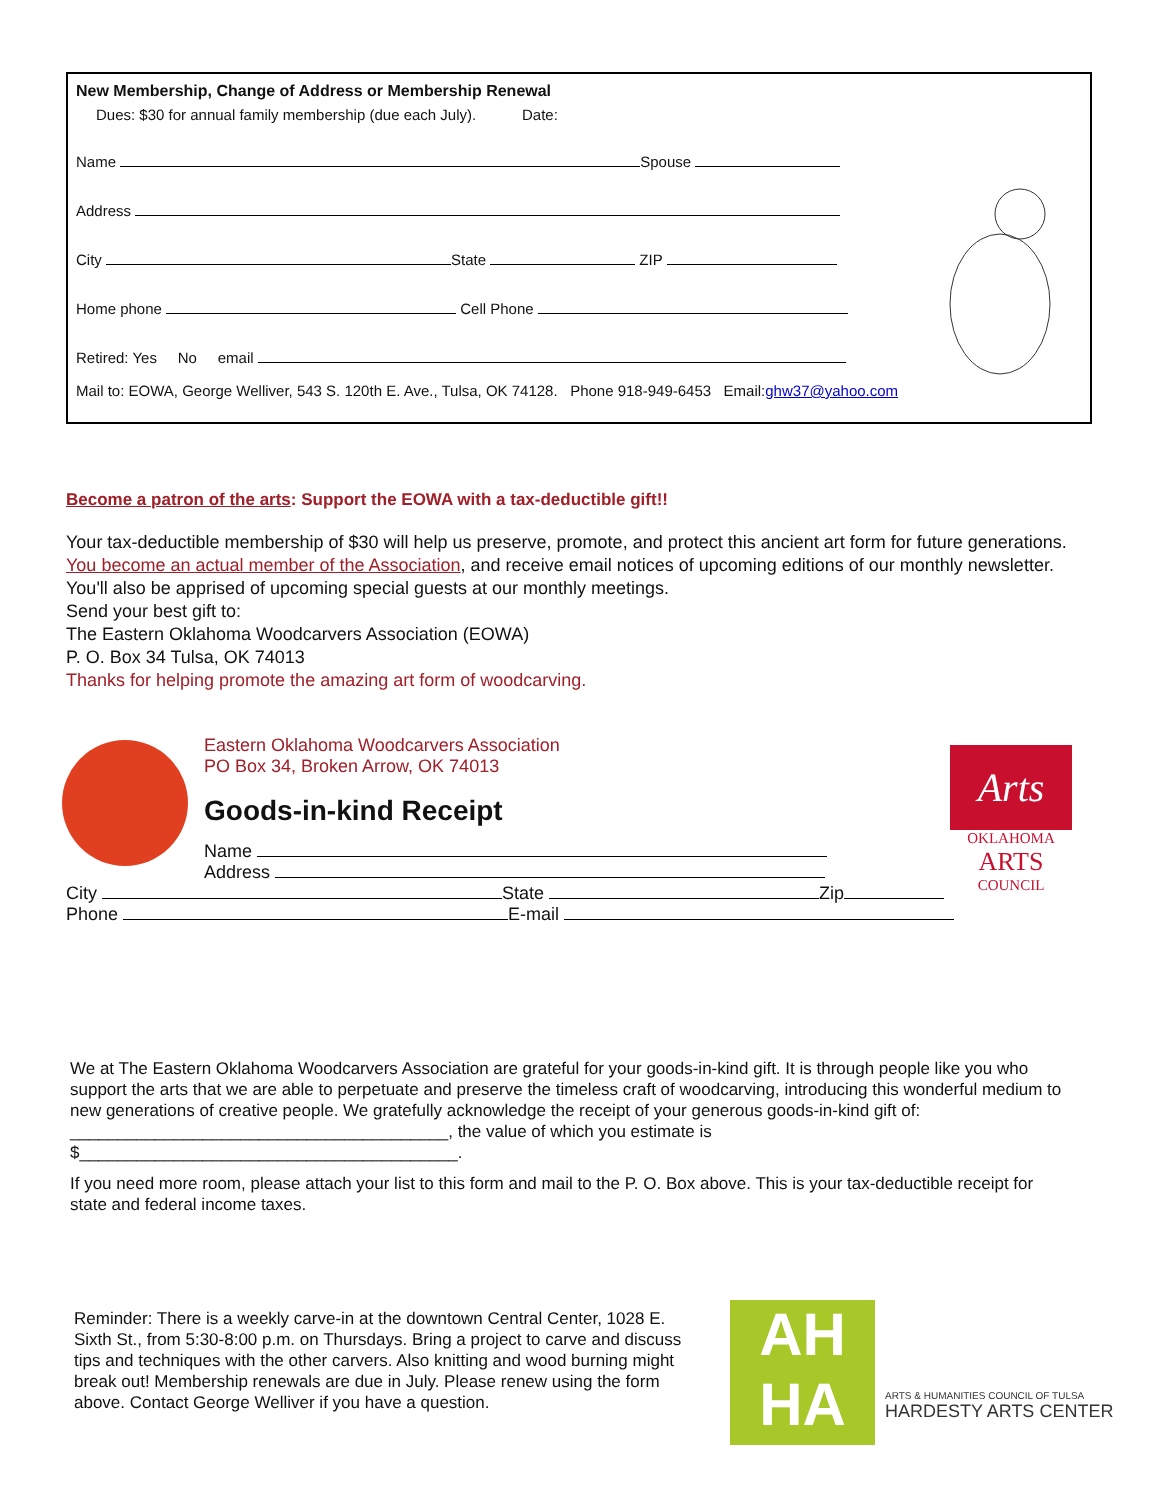New Membership, Change of Address or Membership Renewal
Dues: $30 for annual family membership (due each July). Date:
Name Spouse
Address
City State ZIP
Home phone Cell Phone
Retired: Yes No email
Mail to: EOWA, George Welliver, 543 S. 120th E. Ave., Tulsa, OK 74128. Phone 918-949-6453 Email:ghw37@yahoo.com
Become a patron of the arts: Support the EOWA with a tax-deductible gift!!
Your tax-deductible membership of $30 will help us preserve, promote, and protect this ancient art form for future generations. You become an actual member of the Association, and receive email notices of upcoming editions of our monthly newsletter. You'll also be apprised of upcoming special guests at our monthly meetings.
Send your best gift to:
The Eastern Oklahoma Woodcarvers Association (EOWA)
P. O. Box 34 Tulsa, OK 74013
Thanks for helping promote the amazing art form of woodcarving.
Arts
OKLAHOMA
ARTS
COUNCIL
Eastern Oklahoma Woodcarvers Association
PO Box 34, Broken Arrow, OK 74013
Goods-in-kind Receipt
Name
Address
City State Zip
Phone E-mail
We at The Eastern Oklahoma Woodcarvers Association are grateful for your goods-in-kind gift. It is through people like you who support the arts that we are able to perpetuate and preserve the timeless craft of woodcarving, introducing this wonderful medium to new generations of creative people. We gratefully acknowledge the receipt of your generous goods-in-kind gift of: ________________________________________, the value of which you estimate is $________________________________________.
If you need more room, please attach your list to this form and mail to the P. O. Box above. This is your tax-deductible receipt for state and federal income taxes.
Reminder: There is a weekly carve-in at the downtown Central Center, 1028 E. Sixth St., from 5:30-8:00 p.m. on Thursdays. Bring a project to carve and discuss tips and techniques with the other carvers. Also knitting and wood burning might break out! Membership renewals are due in July. Please renew using the form above. Contact George Welliver if you have a question.
AH
HA
ARTS & HUMANITIES COUNCIL OF TULSA
HARDESTY ARTS CENTER